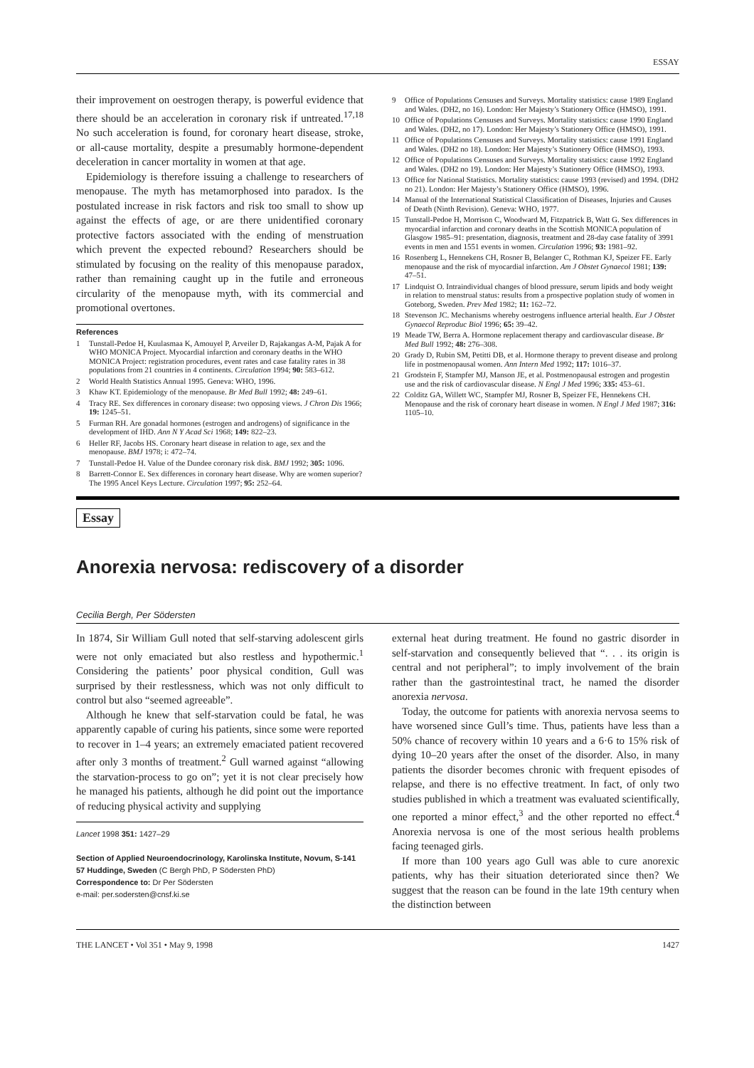ESSAY
their improvement on oestrogen therapy, is powerful evidence that there should be an acceleration in coronary risk if untreated.<sup>17,18</sup> No such acceleration is found, for coronary heart disease, stroke, or all-cause mortality, despite a presumably hormone-dependent deceleration in cancer mortality in women at that age.
Epidemiology is therefore issuing a challenge to researchers of menopause. The myth has metamorphosed into paradox. Is the postulated increase in risk factors and risk too small to show up against the effects of age, or are there unidentified coronary protective factors associated with the ending of menstruation which prevent the expected rebound? Researchers should be stimulated by focusing on the reality of this menopause paradox, rather than remaining caught up in the futile and erroneous circularity of the menopause myth, with its commercial and promotional overtones.
References
1 Tunstall-Pedoe H, Kuulasmaa K, Amouyel P, Arveiler D, Rajakangas A-M, Pajak A for WHO MONICA Project. Myocardial infarction and coronary deaths in the WHO MONICA Project: registration procedures, event rates and case fatality rates in 38 populations from 21 countries in 4 continents. Circulation 1994; 90: 583–612.
2 World Health Statistics Annual 1995. Geneva: WHO, 1996.
3 Khaw KT. Epidemiology of the menopause. Br Med Bull 1992; 48: 249–61.
4 Tracy RE. Sex differences in coronary disease: two opposing views. J Chron Dis 1966; 19: 1245–51.
5 Furman RH. Are gonadal hormones (estrogen and androgens) of significance in the development of IHD. Ann N Y Acad Sci 1968; 149: 822–23.
6 Heller RF, Jacobs HS. Coronary heart disease in relation to age, sex and the menopause. BMJ 1978; i: 472–74.
7 Tunstall-Pedoe H. Value of the Dundee coronary risk disk. BMJ 1992; 305: 1096.
8 Barrett-Connor E. Sex differences in coronary heart disease. Why are women superior? The 1995 Ancel Keys Lecture. Circulation 1997; 95: 252–64.
9 Office of Populations Censuses and Surveys. Mortality statistics: cause 1989 England and Wales. (DH2, no 16). London: Her Majesty’s Stationery Office (HMSO), 1991.
10 Office of Populations Censuses and Surveys. Mortality statistics: cause 1990 England and Wales. (DH2, no 17). London: Her Majesty’s Stationery Office (HMSO), 1991.
11 Office of Populations Censuses and Surveys. Mortality statistics: cause 1991 England and Wales. (DH2 no 18). London: Her Majesty’s Stationery Office (HMSO), 1993.
12 Office of Populations Censuses and Surveys. Mortality statistics: cause 1992 England and Wales. (DH2 no 19). London: Her Majesty’s Stationery Office (HMSO), 1993.
13 Office for National Statistics. Mortality statistics: cause 1993 (revised) and 1994. (DH2 no 21). London: Her Majesty’s Stationery Office (HMSO), 1996.
14 Manual of the International Statistical Classification of Diseases, Injuries and Causes of Death (Ninth Revision). Geneva: WHO, 1977.
15 Tunstall-Pedoe H, Morrison C, Woodward M, Fitzpatrick B, Watt G. Sex differences in myocardial infarction and coronary deaths in the Scottish MONICA population of Glasgow 1985–91: presentation, diagnosis, treatment and 28-day case fatality of 3991 events in men and 1551 events in women. Circulation 1996; 93: 1981–92.
16 Rosenberg L, Hennekens CH, Rosner B, Belanger C, Rothman KJ, Speizer FE. Early menopause and the risk of myocardial infarction. Am J Obstet Gynaecol 1981; 139: 47–51.
17 Lindquist O. Intraindividual changes of blood pressure, serum lipids and body weight in relation to menstrual status: results from a prospective poplation study of women in Goteborg, Sweden. Prev Med 1982; 11: 162–72.
18 Stevenson JC. Mechanisms whereby oestrogens influence arterial health. Eur J Obstet Gynaecol Reproduc Biol 1996; 65: 39–42.
19 Meade TW, Berra A. Hormone replacement therapy and cardiovascular disease. Br Med Bull 1992; 48: 276–308.
20 Grady D, Rubin SM, Petitti DB, et al. Hormone therapy to prevent disease and prolong life in postmenopausal women. Ann Intern Med 1992; 117: 1016–37.
21 Grodstein F, Stampfer MJ, Manson JE, et al. Postmenopausal estrogen and progestin use and the risk of cardiovascular disease. N Engl J Med 1996; 335: 453–61.
22 Colditz GA, Willett WC, Stampfer MJ, Rosner B, Speizer FE, Hennekens CH. Menopause and the risk of coronary heart disease in women. N Engl J Med 1987; 316: 1105–10.
Essay
Anorexia nervosa: rediscovery of a disorder
Cecilia Bergh, Per Södersten
In 1874, Sir William Gull noted that self-starving adolescent girls were not only emaciated but also restless and hypothermic.<sup>1</sup> Considering the patients’ poor physical condition, Gull was surprised by their restlessness, which was not only difficult to control but also “seemed agreeable”.
Although he knew that self-starvation could be fatal, he was apparently capable of curing his patients, since some were reported to recover in 1–4 years; an extremely emaciated patient recovered after only 3 months of treatment.<sup>2</sup> Gull warned against “allowing the starvation-process to go on”; yet it is not clear precisely how he managed his patients, although he did point out the importance of reducing physical activity and supplying
Lancet 1998 351: 1427–29
Section of Applied Neuroendocrinology, Karolinska Institute, Novum, S-141 57 Huddinge, Sweden (C Bergh PhD, P Södersten PhD)
Correspondence to: Dr Per Södersten
e-mail: per.sodersten@cnsf.ki.se
external heat during treatment. He found no gastric disorder in self-starvation and consequently believed that “. . . its origin is central and not peripheral”; to imply involvement of the brain rather than the gastrointestinal tract, he named the disorder anorexia nervosa.
Today, the outcome for patients with anorexia nervosa seems to have worsened since Gull’s time. Thus, patients have less than a 50% chance of recovery within 10 years and a 6·6 to 15% risk of dying 10–20 years after the onset of the disorder. Also, in many patients the disorder becomes chronic with frequent episodes of relapse, and there is no effective treatment. In fact, of only two studies published in which a treatment was evaluated scientifically, one reported a minor effect,<sup>3</sup> and the other reported no effect.<sup>4</sup> Anorexia nervosa is one of the most serious health problems facing teenaged girls.
If more than 100 years ago Gull was able to cure anorexic patients, why has their situation deteriorated since then? We suggest that the reason can be found in the late 19th century when the distinction between
THE LANCET • Vol 351 • May 9, 1998 1427